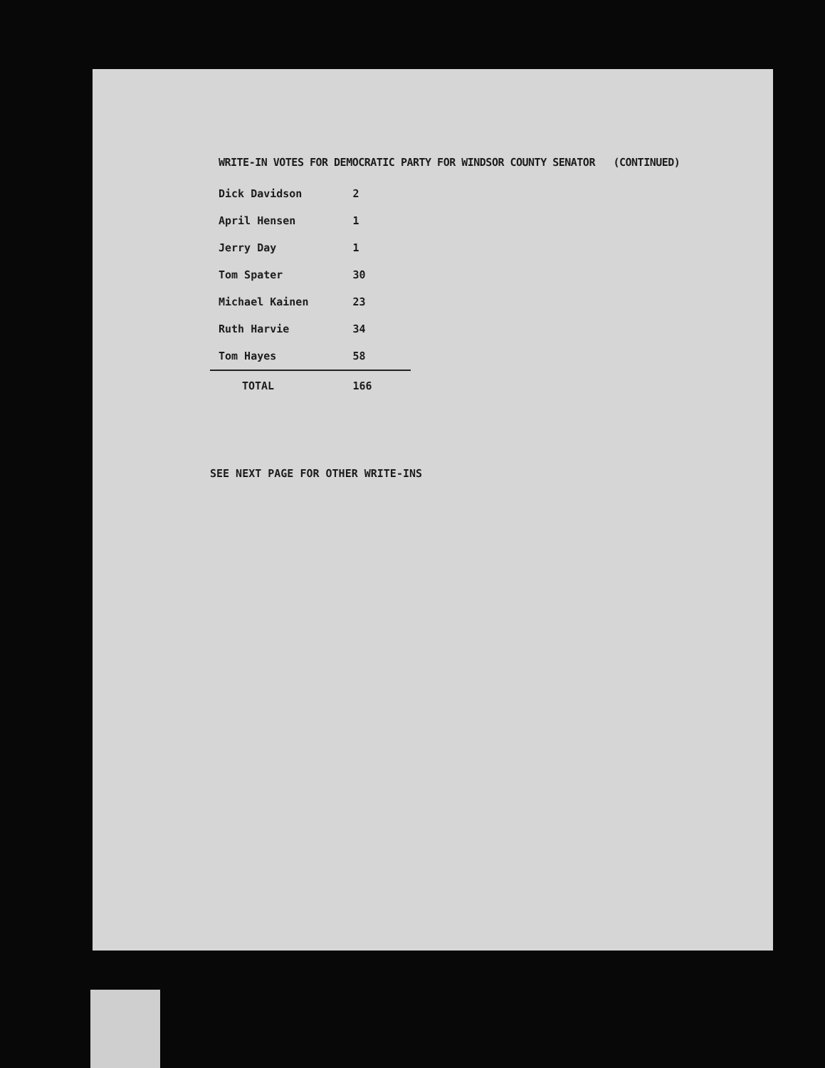WRITE-IN VOTES FOR DEMOCRATIC PARTY FOR WINDSOR COUNTY SENATOR (CONTINUED)
| Dick Davidson | 2 |
| April Hensen | 1 |
| Jerry Day | 1 |
| Tom Spater | 30 |
| Michael Kainen | 23 |
| Ruth Harvie | 34 |
| Tom Hayes | 58 |
| TOTAL | 166 |
SEE NEXT PAGE FOR OTHER WRITE-INS